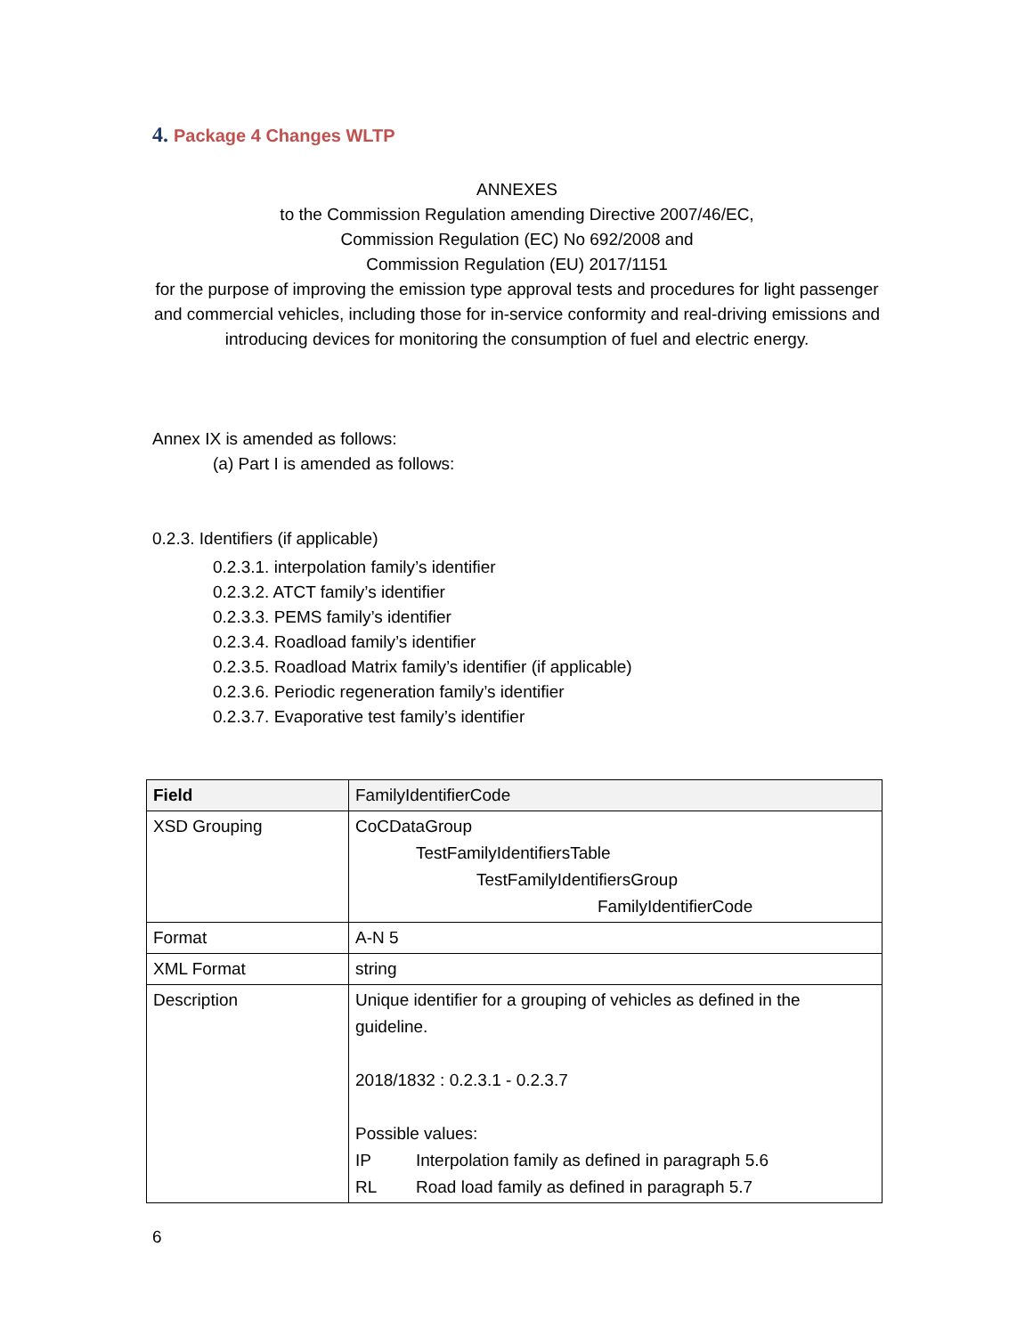4. Package 4 Changes WLTP
ANNEXES
to the Commission Regulation amending Directive 2007/46/EC,
Commission Regulation (EC) No 692/2008 and
Commission Regulation (EU) 2017/1151
for the purpose of improving the emission type approval tests and procedures for light passenger and commercial vehicles, including those for in-service conformity and real-driving emissions and introducing devices for monitoring the consumption of fuel and electric energy.
Annex IX is amended as follows:
(a) Part I is amended as follows:
0.2.3. Identifiers (if applicable)
0.2.3.1. interpolation family’s identifier
0.2.3.2. ATCT family’s identifier
0.2.3.3. PEMS family’s identifier
0.2.3.4. Roadload family’s identifier
0.2.3.5. Roadload Matrix family’s identifier (if applicable)
0.2.3.6. Periodic regeneration family’s identifier
0.2.3.7. Evaporative test family’s identifier
| Field | FamilyIdentifierCode |
| XSD Grouping | CoCDataGroup TestFamilyIdentifiersTable TestFamilyIdentifiersGroup FamilyIdentifierCode |
| Format | A-N 5 |
| XML Format | string |
| Description | Unique identifier for a grouping of vehicles as defined in the guideline. 2018/1832 : 0.2.3.1 - 0.2.3.7 Possible values: IP Interpolation family as defined in paragraph 5.6 RL Road load family as defined in paragraph 5.7 |
6